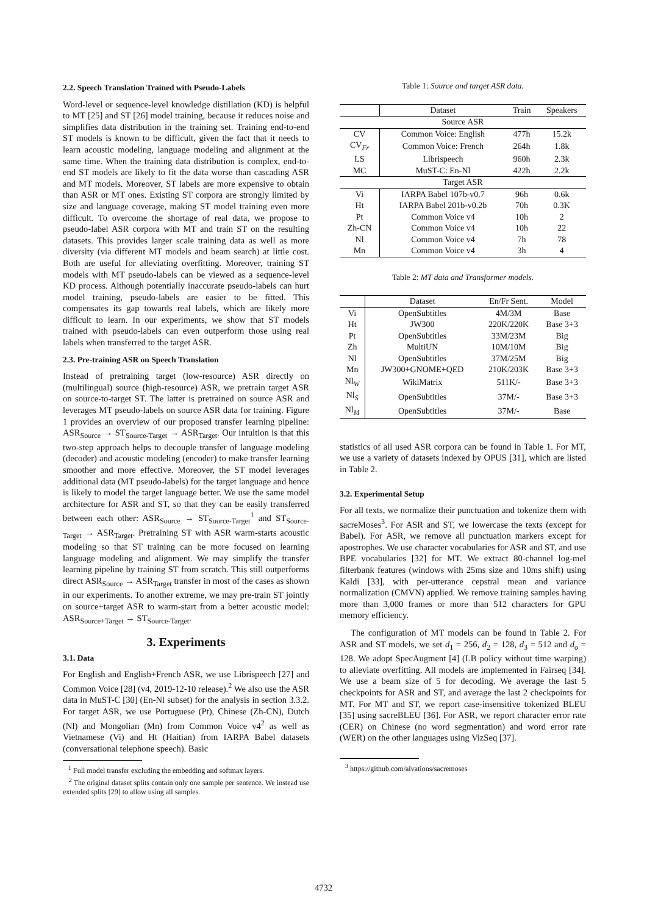2.2. Speech Translation Trained with Pseudo-Labels
Word-level or sequence-level knowledge distillation (KD) is helpful to MT [25] and ST [26] model training, because it reduces noise and simplifies data distribution in the training set. Training end-to-end ST models is known to be difficult, given the fact that it needs to learn acoustic modeling, language modeling and alignment at the same time. When the training data distribution is complex, end-to-end ST models are likely to fit the data worse than cascading ASR and MT models. Moreover, ST labels are more expensive to obtain than ASR or MT ones. Existing ST corpora are strongly limited by size and language coverage, making ST model training even more difficult. To overcome the shortage of real data, we propose to pseudo-label ASR corpora with MT and train ST on the resulting datasets. This provides larger scale training data as well as more diversity (via different MT models and beam search) at little cost. Both are useful for alleviating overfitting. Moreover, training ST models with MT pseudo-labels can be viewed as a sequence-level KD process. Although potentially inaccurate pseudo-labels can hurt model training, pseudo-labels are easier to be fitted. This compensates its gap towards real labels, which are likely more difficult to learn. In our experiments, we show that ST models trained with pseudo-labels can even outperform those using real labels when transferred to the target ASR.
2.3. Pre-training ASR on Speech Translation
Instead of pretraining target (low-resource) ASR directly on (multilingual) source (high-resource) ASR, we pretrain target ASR on source-to-target ST. The latter is pretrained on source ASR and leverages MT pseudo-labels on source ASR data for training. Figure 1 provides an overview of our proposed transfer learning pipeline: ASR<sub>Source</sub> → ST<sub>Source-Target</sub> → ASR<sub>Target</sub>. Our intuition is that this two-step approach helps to decouple transfer of language modeling (decoder) and acoustic modeling (encoder) to make transfer learning smoother and more effective. Moreover, the ST model leverages additional data (MT pseudo-labels) for the target language and hence is likely to model the target language better. We use the same model architecture for ASR and ST, so that they can be easily transferred between each other: ASR<sub>Source</sub> → ST<sub>Source-Target</sub><sup>1</sup> and ST<sub>Source-Target</sub> → ASR<sub>Target</sub>. Pretraining ST with ASR warm-starts acoustic modeling so that ST training can be more focused on learning language modeling and alignment. We may simplify the transfer learning pipeline by training ST from scratch. This still outperforms direct ASR<sub>Source</sub> → ASR<sub>Target</sub> transfer in most of the cases as shown in our experiments. To another extreme, we may pre-train ST jointly on source+target ASR to warm-start from a better acoustic model: ASR<sub>Source+Target</sub> → ST<sub>Source-Target</sub>.
3. Experiments
3.1. Data
For English and English+French ASR, we use Librispeech [27] and Common Voice [28] (v4, 2019-12-10 release).<sup>2</sup> We also use the ASR data in MuST-C [30] (En-Nl subset) for the analysis in section 3.3.2. For target ASR, we use Portuguese (Pt), Chinese (Zh-CN), Dutch (Nl) and Mongolian (Mn) from Common Voice v4<sup>2</sup> as well as Vietnamese (Vi) and Ht (Haitian) from IARPA Babel datasets (conversational telephone speech). Basic
<sup>1</sup> Full model transfer excluding the embedding and softmax layers.
<sup>2</sup> The original dataset splits contain only one sample per sentence. We instead use extended splits [29] to allow using all samples.
Table 1: Source and target ASR data.
| | Dataset | Train | Speakers |
| --- | --- | --- | --- |
| Source ASR | | | |
| CV | Common Voice: English | 477h | 15.2k |
| CV<sub>Fr</sub> | Common Voice: French | 264h | 1.8k |
| LS | Librispeech | 960h | 2.3k |
| MC | MuST-C: En-Nl | 422h | 2.2k |
| Target ASR | | | |
| Vi | IARPA Babel 107b-v0.7 | 96h | 0.6k |
| Ht | IARPA Babel 201b-v0.2b | 70h | 0.3K |
| Pt | Common Voice v4 | 10h | 2 |
| Zh-CN | Common Voice v4 | 10h | 22 |
| Nl | Common Voice v4 | 7h | 78 |
| Mn | Common Voice v4 | 3h | 4 |
Table 2: MT data and Transformer models.
| | Dataset | En/Fr Sent. | Model |
| --- | --- | --- | --- |
| Vi | OpenSubtitles | 4M/3M | Base |
| Ht | JW300 | 220K/220K | Base 3+3 |
| Pt | OpenSubtitles | 33M/23M | Big |
| Zh | MultiUN | 10M/10M | Big |
| Nl | OpenSubtitles | 37M/25M | Big |
| Mn | JW300+GNOME+QED | 210K/203K | Base 3+3 |
| Nl<sub>W</sub> | WikiMatrix | 511K/- | Base 3+3 |
| Nl<sub>S</sub> | OpenSubtitles | 37M/- | Base 3+3 |
| Nl<sub>M</sub> | OpenSubtitles | 37M/- | Base |
statistics of all used ASR corpora can be found in Table 1. For MT, we use a variety of datasets indexed by OPUS [31], which are listed in Table 2.
3.2. Experimental Setup
For all texts, we normalize their punctuation and tokenize them with sacreMoses<sup>3</sup>. For ASR and ST, we lowercase the texts (except for Babel). For ASR, we remove all punctuation markers except for apostrophes. We use character vocabularies for ASR and ST, and use BPE vocabularies [32] for MT. We extract 80-channel log-mel filterbank features (windows with 25ms size and 10ms shift) using Kaldi [33], with per-utterance cepstral mean and variance normalization (CMVN) applied. We remove training samples having more than 3,000 frames or more than 512 characters for GPU memory efficiency.
The configuration of MT models can be found in Table 2. For ASR and ST models, we set d<sub>1</sub> = 256, d<sub>2</sub> = 128, d<sub>3</sub> = 512 and d<sub>o</sub> = 128. We adopt SpecAugment [4] (LB policy without time warping) to alleviate overfitting. All models are implemented in Fairseq [34]. We use a beam size of 5 for decoding. We average the last 5 checkpoints for ASR and ST, and average the last 2 checkpoints for MT. For MT and ST, we report case-insensitive tokenized BLEU [35] using sacreBLEU [36]. For ASR, we report character error rate (CER) on Chinese (no word segmentation) and word error rate (WER) on the other languages using VizSeq [37].
<sup>3</sup> https://github.com/alvations/sacremoses
4732